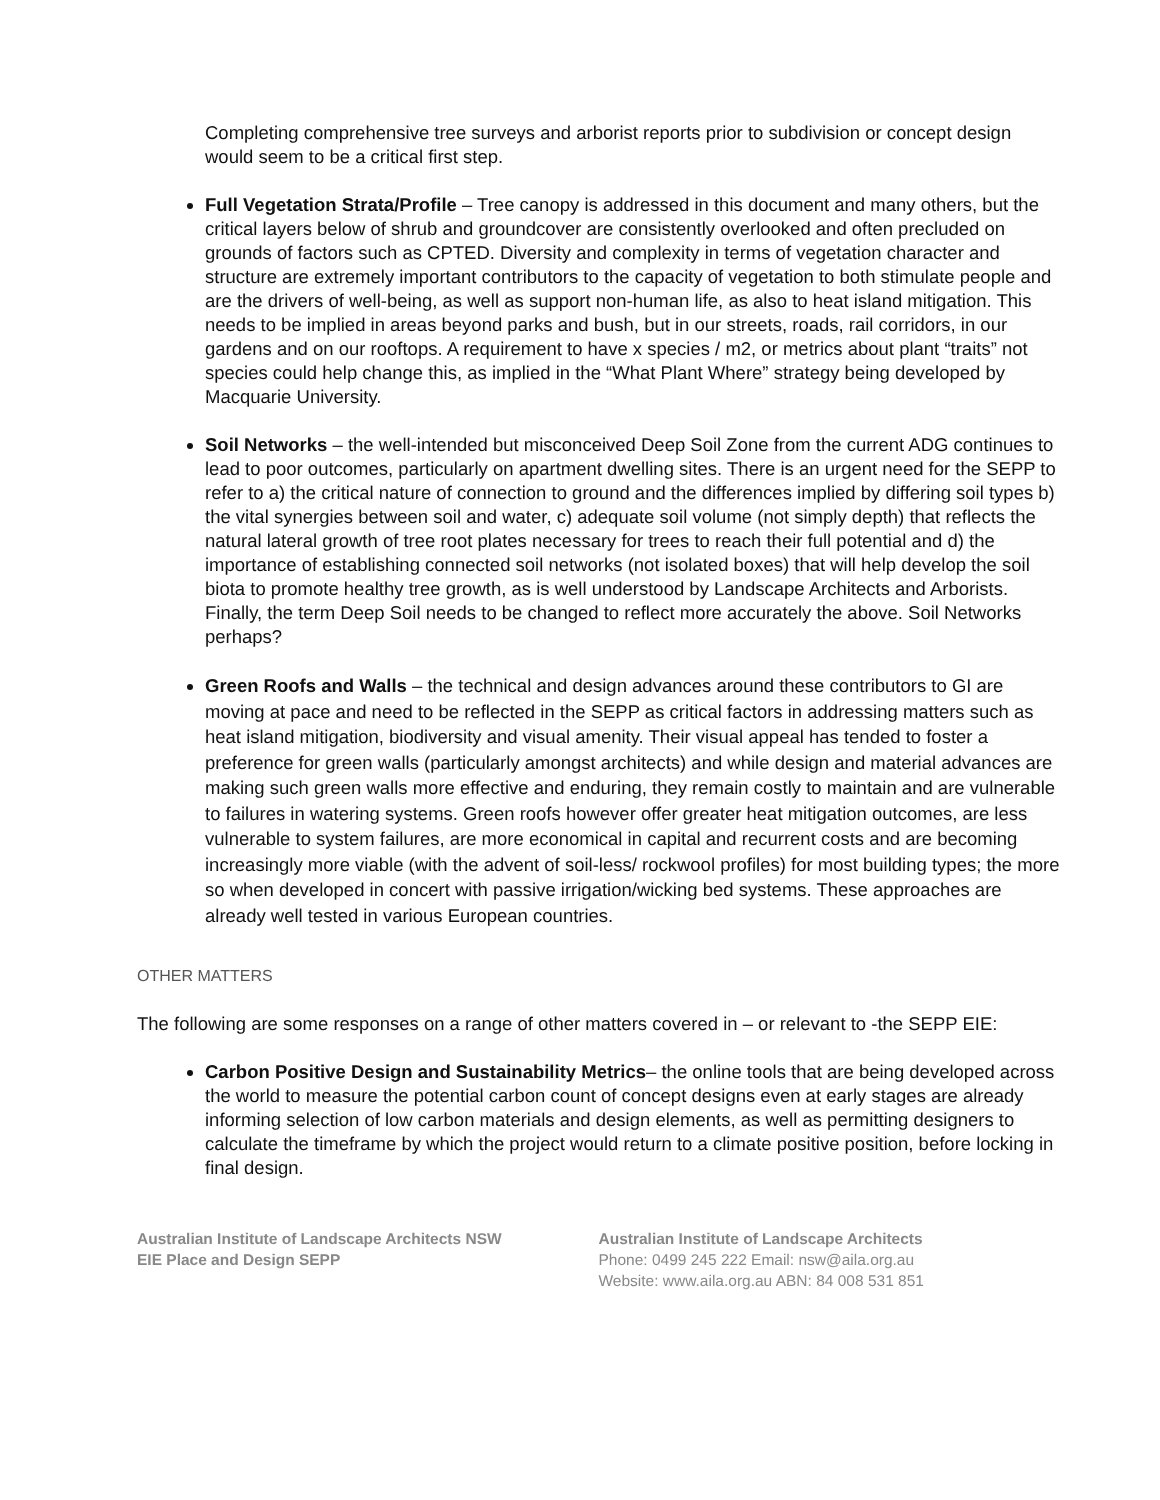Completing comprehensive tree surveys and arborist reports prior to subdivision or concept design would seem to be a critical first step.
Full Vegetation Strata/Profile – Tree canopy is addressed in this document and many others, but the critical layers below of shrub and groundcover are consistently overlooked and often precluded on grounds of factors such as CPTED. Diversity and complexity in terms of vegetation character and structure are extremely important contributors to the capacity of vegetation to both stimulate people and are the drivers of well-being, as well as support non-human life, as also to heat island mitigation. This needs to be implied in areas beyond parks and bush, but in our streets, roads, rail corridors, in our gardens and on our rooftops. A requirement to have x species / m2, or metrics about plant “traits” not species could help change this, as implied in the “What Plant Where” strategy being developed by Macquarie University.
Soil Networks – the well-intended but misconceived Deep Soil Zone from the current ADG continues to lead to poor outcomes, particularly on apartment dwelling sites. There is an urgent need for the SEPP to refer to a) the critical nature of connection to ground and the differences implied by differing soil types b) the vital synergies between soil and water, c) adequate soil volume (not simply depth) that reflects the natural lateral growth of tree root plates necessary for trees to reach their full potential and d) the importance of establishing connected soil networks (not isolated boxes) that will help develop the soil biota to promote healthy tree growth, as is well understood by Landscape Architects and Arborists. Finally, the term Deep Soil needs to be changed to reflect more accurately the above. Soil Networks perhaps?
Green Roofs and Walls – the technical and design advances around these contributors to GI are moving at pace and need to be reflected in the SEPP as critical factors in addressing matters such as heat island mitigation, biodiversity and visual amenity. Their visual appeal has tended to foster a preference for green walls (particularly amongst architects) and while design and material advances are making such green walls more effective and enduring, they remain costly to maintain and are vulnerable to failures in watering systems. Green roofs however offer greater heat mitigation outcomes, are less vulnerable to system failures, are more economical in capital and recurrent costs and are becoming increasingly more viable (with the advent of soil-less/ rockwool profiles) for most building types; the more so when developed in concert with passive irrigation/wicking bed systems. These approaches are already well tested in various European countries.
OTHER MATTERS
The following are some responses on a range of other matters covered in – or relevant to -the SEPP EIE:
Carbon Positive Design and Sustainability Metrics– the online tools that are being developed across the world to measure the potential carbon count of concept designs even at early stages are already informing selection of low carbon materials and design elements, as well as permitting designers to calculate the timeframe by which the project would return to a climate positive position, before locking in final design.
Australian Institute of Landscape Architects NSW
EIE Place and Design SEPP
Australian Institute of Landscape Architects
Phone: 0499 245 222 Email: nsw@aila.org.au
Website: www.aila.org.au ABN: 84 008 531 851